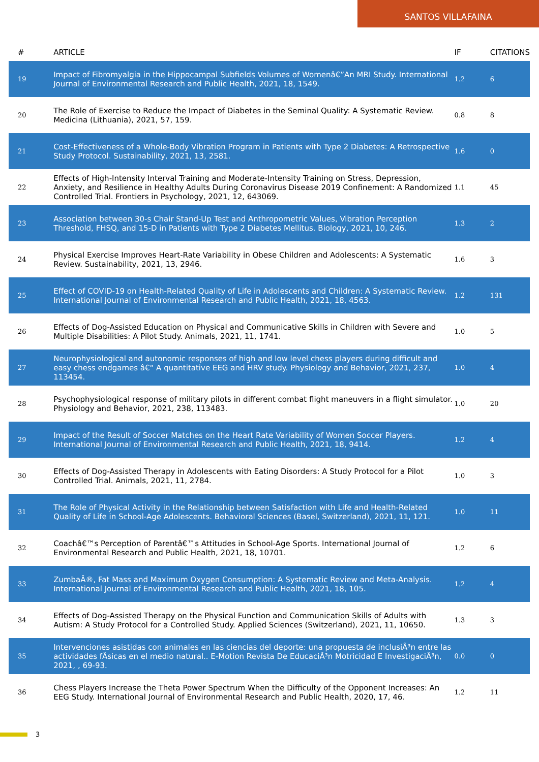SANTOS VILLAFAINA
| # | ARTICLE | IF | CITATIONS |
| --- | --- | --- | --- |
| 19 | Impact of Fibromyalgia in the Hippocampal Subfields Volumes of Womenâ€”An MRI Study. International Journal of Environmental Research and Public Health, 2021, 18, 1549. | 1.2 | 6 |
| 20 | The Role of Exercise to Reduce the Impact of Diabetes in the Seminal Quality: A Systematic Review. Medicina (Lithuania), 2021, 57, 159. | 0.8 | 8 |
| 21 | Cost-Effectiveness of a Whole-Body Vibration Program in Patients with Type 2 Diabetes: A Retrospective Study Protocol. Sustainability, 2021, 13, 2581. | 1.6 | 0 |
| 22 | Effects of High-Intensity Interval Training and Moderate-Intensity Training on Stress, Depression, Anxiety, and Resilience in Healthy Adults During Coronavirus Disease 2019 Confinement: A Randomized Controlled Trial. Frontiers in Psychology, 2021, 12, 643069. | 1.1 | 45 |
| 23 | Association between 30-s Chair Stand-Up Test and Anthropometric Values, Vibration Perception Threshold, FHSQ, and 15-D in Patients with Type 2 Diabetes Mellitus. Biology, 2021, 10, 246. | 1.3 | 2 |
| 24 | Physical Exercise Improves Heart-Rate Variability in Obese Children and Adolescents: A Systematic Review. Sustainability, 2021, 13, 2946. | 1.6 | 3 |
| 25 | Effect of COVID-19 on Health-Related Quality of Life in Adolescents and Children: A Systematic Review. International Journal of Environmental Research and Public Health, 2021, 18, 4563. | 1.2 | 131 |
| 26 | Effects of Dog-Assisted Education on Physical and Communicative Skills in Children with Severe and Multiple Disabilities: A Pilot Study. Animals, 2021, 11, 1741. | 1.0 | 5 |
| 27 | Neurophysiological and autonomic responses of high and low level chess players during difficult and easy chess endgames â€“ A quantitative EEG and HRV study. Physiology and Behavior, 2021, 237, 113454. | 1.0 | 4 |
| 28 | Psychophysiological response of military pilots in different combat flight maneuvers in a flight simulator. Physiology and Behavior, 2021, 238, 113483. | 1.0 | 20 |
| 29 | Impact of the Result of Soccer Matches on the Heart Rate Variability of Women Soccer Players. International Journal of Environmental Research and Public Health, 2021, 18, 9414. | 1.2 | 4 |
| 30 | Effects of Dog-Assisted Therapy in Adolescents with Eating Disorders: A Study Protocol for a Pilot Controlled Trial. Animals, 2021, 11, 2784. | 1.0 | 3 |
| 31 | The Role of Physical Activity in the Relationship between Satisfaction with Life and Health-Related Quality of Life in School-Age Adolescents. Behavioral Sciences (Basel, Switzerland), 2021, 11, 121. | 1.0 | 11 |
| 32 | Coachâ€™s Perception of Parentâ€™s Attitudes in School-Age Sports. International Journal of Environmental Research and Public Health, 2021, 18, 10701. | 1.2 | 6 |
| 33 | ZumbaÂ®, Fat Mass and Maximum Oxygen Consumption: A Systematic Review and Meta-Analysis. International Journal of Environmental Research and Public Health, 2021, 18, 105. | 1.2 | 4 |
| 34 | Effects of Dog-Assisted Therapy on the Physical Function and Communication Skills of Adults with Autism: A Study Protocol for a Controlled Study. Applied Sciences (Switzerland), 2021, 11, 10650. | 1.3 | 3 |
| 35 | Intervenciones asistidas con animales en las ciencias del deporte: una propuesta de inclusiÃ³n entre las actividades fÃsicas en el medio natural.. E-Motion Revista De EducaciÃ³n Motricidad E InvestigaciÃ³n, 2021, , 69-93. | 0.0 | 0 |
| 36 | Chess Players Increase the Theta Power Spectrum When the Difficulty of the Opponent Increases: An EEG Study. International Journal of Environmental Research and Public Health, 2020, 17, 46. | 1.2 | 11 |
3